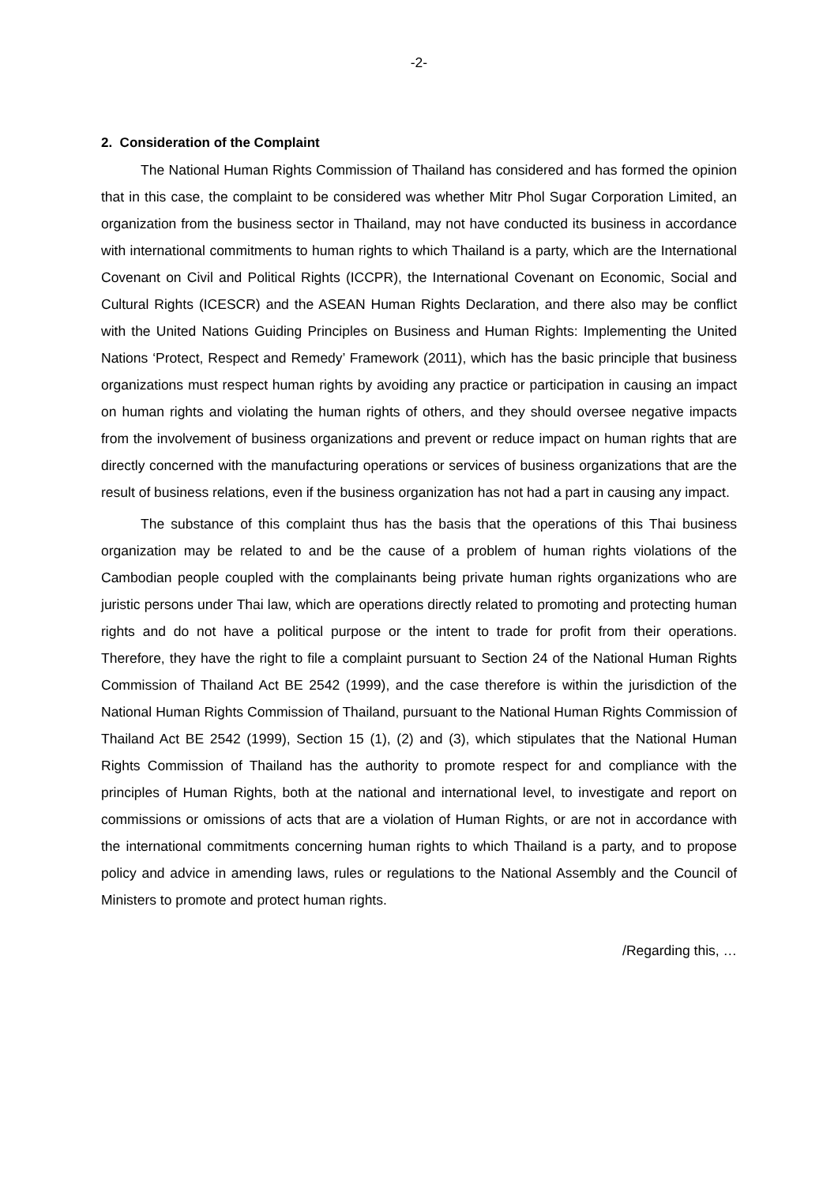-2-
2. Consideration of the Complaint
The National Human Rights Commission of Thailand has considered and has formed the opinion that in this case, the complaint to be considered was whether Mitr Phol Sugar Corporation Limited, an organization from the business sector in Thailand, may not have conducted its business in accordance with international commitments to human rights to which Thailand is a party, which are the International Covenant on Civil and Political Rights (ICCPR), the International Covenant on Economic, Social and Cultural Rights (ICESCR) and the ASEAN Human Rights Declaration, and there also may be conflict with the United Nations Guiding Principles on Business and Human Rights: Implementing the United Nations ‘Protect, Respect and Remedy’ Framework (2011), which has the basic principle that business organizations must respect human rights by avoiding any practice or participation in causing an impact on human rights and violating the human rights of others, and they should oversee negative impacts from the involvement of business organizations and prevent or reduce impact on human rights that are directly concerned with the manufacturing operations or services of business organizations that are the result of business relations, even if the business organization has not had a part in causing any impact.
The substance of this complaint thus has the basis that the operations of this Thai business organization may be related to and be the cause of a problem of human rights violations of the Cambodian people coupled with the complainants being private human rights organizations who are juristic persons under Thai law, which are operations directly related to promoting and protecting human rights and do not have a political purpose or the intent to trade for profit from their operations. Therefore, they have the right to file a complaint pursuant to Section 24 of the National Human Rights Commission of Thailand Act BE 2542 (1999), and the case therefore is within the jurisdiction of the National Human Rights Commission of Thailand, pursuant to the National Human Rights Commission of Thailand Act BE 2542 (1999), Section 15 (1), (2) and (3), which stipulates that the National Human Rights Commission of Thailand has the authority to promote respect for and compliance with the principles of Human Rights, both at the national and international level, to investigate and report on commissions or omissions of acts that are a violation of Human Rights, or are not in accordance with the international commitments concerning human rights to which Thailand is a party, and to propose policy and advice in amending laws, rules or regulations to the National Assembly and the Council of Ministers to promote and protect human rights.
/Regarding this, …